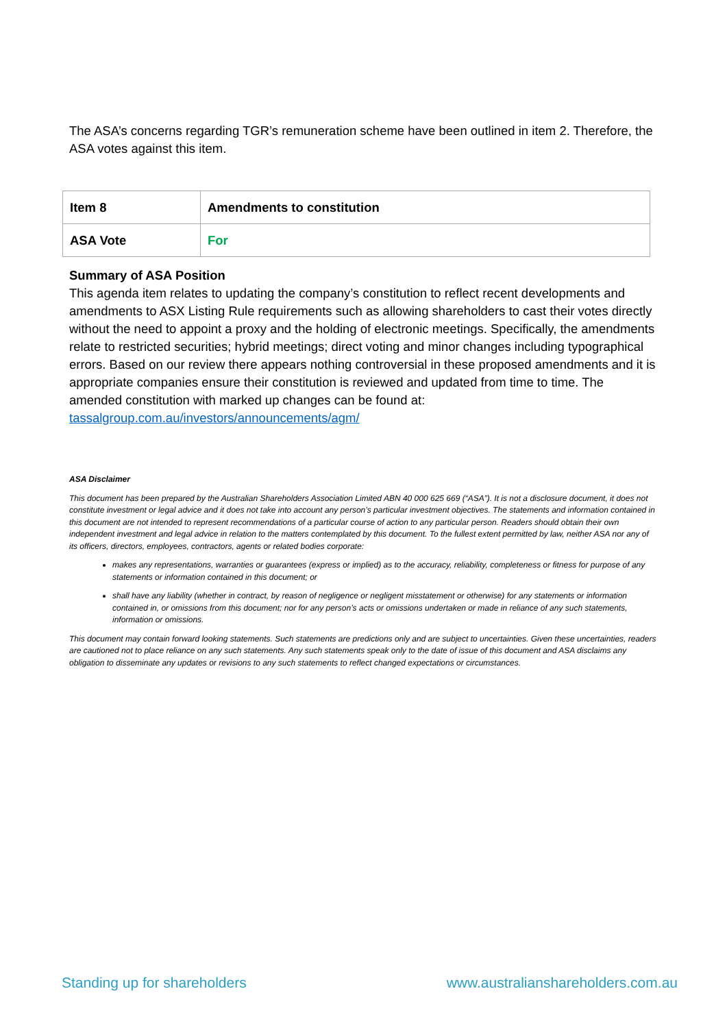The ASA’s concerns regarding TGR’s remuneration scheme have been outlined in item 2. Therefore, the ASA votes against this item.
| Item 8 | Amendments to constitution |
| ASA Vote | For |
Summary of ASA Position
This agenda item relates to updating the company’s constitution to reflect recent developments and amendments to ASX Listing Rule requirements such as allowing shareholders to cast their votes directly without the need to appoint a proxy and the holding of electronic meetings. Specifically, the amendments relate to restricted securities; hybrid meetings; direct voting and minor changes including typographical errors. Based on our review there appears nothing controversial in these proposed amendments and it is appropriate companies ensure their constitution is reviewed and updated from time to time. The amended constitution with marked up changes can be found at: tassalgroup.com.au/investors/announcements/agm/
ASA Disclaimer
This document has been prepared by the Australian Shareholders Association Limited ABN 40 000 625 669 (“ASA”). It is not a disclosure document, it does not constitute investment or legal advice and it does not take into account any person’s particular investment objectives. The statements and information contained in this document are not intended to represent recommendations of a particular course of action to any particular person. Readers should obtain their own independent investment and legal advice in relation to the matters contemplated by this document. To the fullest extent permitted by law, neither ASA nor any of its officers, directors, employees, contractors, agents or related bodies corporate:
makes any representations, warranties or guarantees (express or implied) as to the accuracy, reliability, completeness or fitness for purpose of any statements or information contained in this document; or
shall have any liability (whether in contract, by reason of negligence or negligent misstatement or otherwise) for any statements or information contained in, or omissions from this document; nor for any person’s acts or omissions undertaken or made in reliance of any such statements, information or omissions.
This document may contain forward looking statements. Such statements are predictions only and are subject to uncertainties. Given these uncertainties, readers are cautioned not to place reliance on any such statements. Any such statements speak only to the date of issue of this document and ASA disclaims any obligation to disseminate any updates or revisions to any such statements to reflect changed expectations or circumstances.
Standing up for shareholders www.australianshareholders.com.au